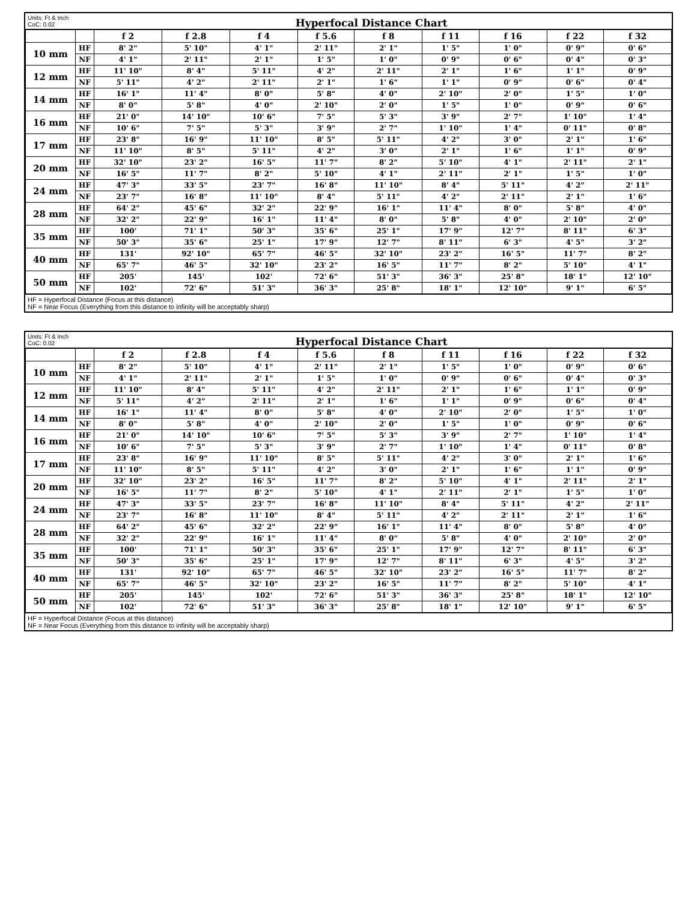Units: Ft & Inch
CoC: 0.02
Hyperfocal Distance Chart
| | | f 2 | f 2.8 | f 4 | f 5.6 | f 8 | f 11 | f 16 | f 22 | f 32 |
| --- | --- | --- | --- | --- | --- | --- | --- | --- | --- | --- |
| 10 mm | HF | 8' 2" | 5' 10" | 4' 1" | 2' 11" | 2' 1" | 1' 5" | 1' 0" | 0' 9" | 0' 6" |
| | NF | 4' 1" | 2' 11" | 2' 1" | 1' 5" | 1' 0" | 0' 9" | 0' 6" | 0' 4" | 0' 3" |
| 12 mm | HF | 11' 10" | 8' 4" | 5' 11" | 4' 2" | 2' 11" | 2' 1" | 1' 6" | 1' 1" | 0' 9" |
| | NF | 5' 11" | 4' 2" | 2' 11" | 2' 1" | 1' 6" | 1' 1" | 0' 9" | 0' 6" | 0' 4" |
| 14 mm | HF | 16' 1" | 11' 4" | 8' 0" | 5' 8" | 4' 0" | 2' 10" | 2' 0" | 1' 5" | 1' 0" |
| | NF | 8' 0" | 5' 8" | 4' 0" | 2' 10" | 2' 0" | 1' 5" | 1' 0" | 0' 9" | 0' 6" |
| 16 mm | HF | 21' 0" | 14' 10" | 10' 6" | 7' 5" | 5' 3" | 3' 9" | 2' 7" | 1' 10" | 1' 4" |
| | NF | 10' 6" | 7' 5" | 5' 3" | 3' 9" | 2' 7" | 1' 10" | 1' 4" | 0' 11" | 0' 8" |
| 17 mm | HF | 23' 8" | 16' 9" | 11' 10" | 8' 5" | 5' 11" | 4' 2" | 3' 0" | 2' 1" | 1' 6" |
| | NF | 11' 10" | 8' 5" | 5' 11" | 4' 2" | 3' 0" | 2' 1" | 1' 6" | 1' 1" | 0' 9" |
| 20 mm | HF | 32' 10" | 23' 2" | 16' 5" | 11' 7" | 8' 2" | 5' 10" | 4' 1" | 2' 11" | 2' 1" |
| | NF | 16' 5" | 11' 7" | 8' 2" | 5' 10" | 4' 1" | 2' 11" | 2' 1" | 1' 5" | 1' 0" |
| 24 mm | HF | 47' 3" | 33' 5" | 23' 7" | 16' 8" | 11' 10" | 8' 4" | 5' 11" | 4' 2" | 2' 11" |
| | NF | 23' 7" | 16' 8" | 11' 10" | 8' 4" | 5' 11" | 4' 2" | 2' 11" | 2' 1" | 1' 6" |
| 28 mm | HF | 64' 2" | 45' 6" | 32' 2" | 22' 9" | 16' 1" | 11' 4" | 8' 0" | 5' 8" | 4' 0" |
| | NF | 32' 2" | 22' 9" | 16' 1" | 11' 4" | 8' 0" | 5' 8" | 4' 0" | 2' 10" | 2' 0" |
| 35 mm | HF | 100' | 71' 1" | 50' 3" | 35' 6" | 25' 1" | 17' 9" | 12' 7" | 8' 11" | 6' 3" |
| | NF | 50' 3" | 35' 6" | 25' 1" | 17' 9" | 12' 7" | 8' 11" | 6' 3" | 4' 5" | 3' 2" |
| 40 mm | HF | 131' | 92' 10" | 65' 7" | 46' 5" | 32' 10" | 23' 2" | 16' 5" | 11' 7" | 8' 2" |
| | NF | 65' 7" | 46' 5" | 32' 10" | 23' 2" | 16' 5" | 11' 7" | 8' 2" | 5' 10" | 4' 1" |
| 50 mm | HF | 205' | 145' | 102' | 72' 6" | 51' 3" | 36' 3" | 25' 8" | 18' 1" | 12' 10" |
| | NF | 102' | 72' 6" | 51' 3" | 36' 3" | 25' 8" | 18' 1" | 12' 10" | 9' 1" | 6' 5" |
HF = Hyperfocal Distance (Focus at this distance)
NF = Near Focus (Everything from this distance to infinity will be acceptably sharp)
Units: Ft & Inch
CoC: 0.02
Hyperfocal Distance Chart
| | | f 2 | f 2.8 | f 4 | f 5.6 | f 8 | f 11 | f 16 | f 22 | f 32 |
| --- | --- | --- | --- | --- | --- | --- | --- | --- | --- | --- |
| 10 mm | HF | 8' 2" | 5' 10" | 4' 1" | 2' 11" | 2' 1" | 1' 5" | 1' 0" | 0' 9" | 0' 6" |
| | NF | 4' 1" | 2' 11" | 2' 1" | 1' 5" | 1' 0" | 0' 9" | 0' 6" | 0' 4" | 0' 3" |
| 12 mm | HF | 11' 10" | 8' 4" | 5' 11" | 4' 2" | 2' 11" | 2' 1" | 1' 6" | 1' 1" | 0' 9" |
| | NF | 5' 11" | 4' 2" | 2' 11" | 2' 1" | 1' 6" | 1' 1" | 0' 9" | 0' 6" | 0' 4" |
| 14 mm | HF | 16' 1" | 11' 4" | 8' 0" | 5' 8" | 4' 0" | 2' 10" | 2' 0" | 1' 5" | 1' 0" |
| | NF | 8' 0" | 5' 8" | 4' 0" | 2' 10" | 2' 0" | 1' 5" | 1' 0" | 0' 9" | 0' 6" |
| 16 mm | HF | 21' 0" | 14' 10" | 10' 6" | 7' 5" | 5' 3" | 3' 9" | 2' 7" | 1' 10" | 1' 4" |
| | NF | 10' 6" | 7' 5" | 5' 3" | 3' 9" | 2' 7" | 1' 10" | 1' 4" | 0' 11" | 0' 8" |
| 17 mm | HF | 23' 8" | 16' 9" | 11' 10" | 8' 5" | 5' 11" | 4' 2" | 3' 0" | 2' 1" | 1' 6" |
| | NF | 11' 10" | 8' 5" | 5' 11" | 4' 2" | 3' 0" | 2' 1" | 1' 6" | 1' 1" | 0' 9" |
| 20 mm | HF | 32' 10" | 23' 2" | 16' 5" | 11' 7" | 8' 2" | 5' 10" | 4' 1" | 2' 11" | 2' 1" |
| | NF | 16' 5" | 11' 7" | 8' 2" | 5' 10" | 4' 1" | 2' 11" | 2' 1" | 1' 5" | 1' 0" |
| 24 mm | HF | 47' 3" | 33' 5" | 23' 7" | 16' 8" | 11' 10" | 8' 4" | 5' 11" | 4' 2" | 2' 11" |
| | NF | 23' 7" | 16' 8" | 11' 10" | 8' 4" | 5' 11" | 4' 2" | 2' 11" | 2' 1" | 1' 6" |
| 28 mm | HF | 64' 2" | 45' 6" | 32' 2" | 22' 9" | 16' 1" | 11' 4" | 8' 0" | 5' 8" | 4' 0" |
| | NF | 32' 2" | 22' 9" | 16' 1" | 11' 4" | 8' 0" | 5' 8" | 4' 0" | 2' 10" | 2' 0" |
| 35 mm | HF | 100' | 71' 1" | 50' 3" | 35' 6" | 25' 1" | 17' 9" | 12' 7" | 8' 11" | 6' 3" |
| | NF | 50' 3" | 35' 6" | 25' 1" | 17' 9" | 12' 7" | 8' 11" | 6' 3" | 4' 5" | 3' 2" |
| 40 mm | HF | 131' | 92' 10" | 65' 7" | 46' 5" | 32' 10" | 23' 2" | 16' 5" | 11' 7" | 8' 2" |
| | NF | 65' 7" | 46' 5" | 32' 10" | 23' 2" | 16' 5" | 11' 7" | 8' 2" | 5' 10" | 4' 1" |
| 50 mm | HF | 205' | 145' | 102' | 72' 6" | 51' 3" | 36' 3" | 25' 8" | 18' 1" | 12' 10" |
| | NF | 102' | 72' 6" | 51' 3" | 36' 3" | 25' 8" | 18' 1" | 12' 10" | 9' 1" | 6' 5" |
HF = Hyperfocal Distance (Focus at this distance)
NF = Near Focus (Everything from this distance to infinity will be acceptably sharp)